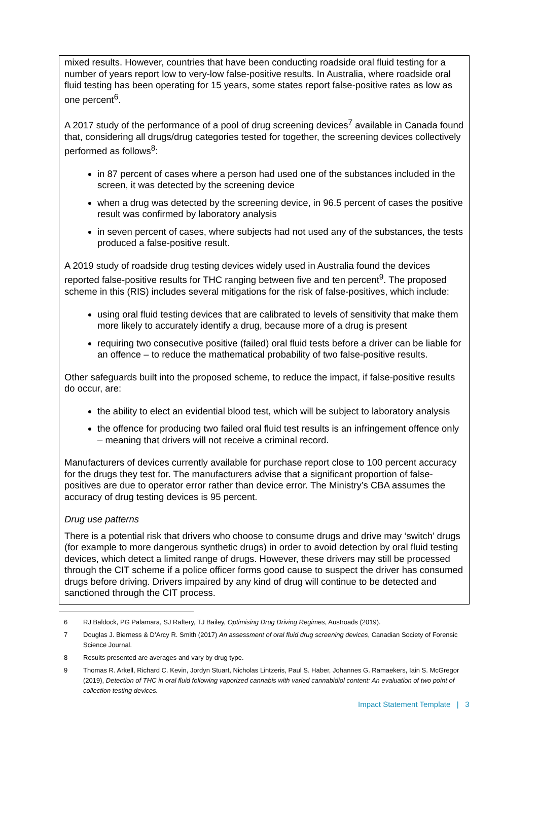mixed results. However, countries that have been conducting roadside oral fluid testing for a number of years report low to very-low false-positive results. In Australia, where roadside oral fluid testing has been operating for 15 years, some states report false-positive rates as low as one percent<sup>6</sup>.
A 2017 study of the performance of a pool of drug screening devices<sup>7</sup> available in Canada found that, considering all drugs/drug categories tested for together, the screening devices collectively performed as follows<sup>8</sup>:
in 87 percent of cases where a person had used one of the substances included in the screen, it was detected by the screening device
when a drug was detected by the screening device, in 96.5 percent of cases the positive result was confirmed by laboratory analysis
in seven percent of cases, where subjects had not used any of the substances, the tests produced a false-positive result.
A 2019 study of roadside drug testing devices widely used in Australia found the devices reported false-positive results for THC ranging between five and ten percent<sup>9</sup>. The proposed scheme in this (RIS) includes several mitigations for the risk of false-positives, which include:
using oral fluid testing devices that are calibrated to levels of sensitivity that make them more likely to accurately identify a drug, because more of a drug is present
requiring two consecutive positive (failed) oral fluid tests before a driver can be liable for an offence – to reduce the mathematical probability of two false-positive results.
Other safeguards built into the proposed scheme, to reduce the impact, if false-positive results do occur, are:
the ability to elect an evidential blood test, which will be subject to laboratory analysis
the offence for producing two failed oral fluid test results is an infringement offence only – meaning that drivers will not receive a criminal record.
Manufacturers of devices currently available for purchase report close to 100 percent accuracy for the drugs they test for. The manufacturers advise that a significant proportion of false-positives are due to operator error rather than device error. The Ministry’s CBA assumes the accuracy of drug testing devices is 95 percent.
Drug use patterns
There is a potential risk that drivers who choose to consume drugs and drive may ‘switch’ drugs (for example to more dangerous synthetic drugs) in order to avoid detection by oral fluid testing devices, which detect a limited range of drugs. However, these drivers may still be processed through the CIT scheme if a police officer forms good cause to suspect the driver has consumed drugs before driving. Drivers impaired by any kind of drug will continue to be detected and sanctioned through the CIT process.
6 RJ Baldock, PG Palamara, SJ Raftery, TJ Bailey, Optimising Drug Driving Regimes, Austroads (2019).
7 Douglas J. Bierness & D’Arcy R. Smith (2017) An assessment of oral fluid drug screening devices, Canadian Society of Forensic Science Journal.
8 Results presented are averages and vary by drug type.
9 Thomas R. Arkell, Richard C. Kevin, Jordyn Stuart, Nicholas Lintzeris, Paul S. Haber, Johannes G. Ramaekers, Iain S. McGregor (2019), Detection of THC in oral fluid following vaporized cannabis with varied cannabidiol content: An evaluation of two point of collection testing devices.
Impact Statement Template | 3